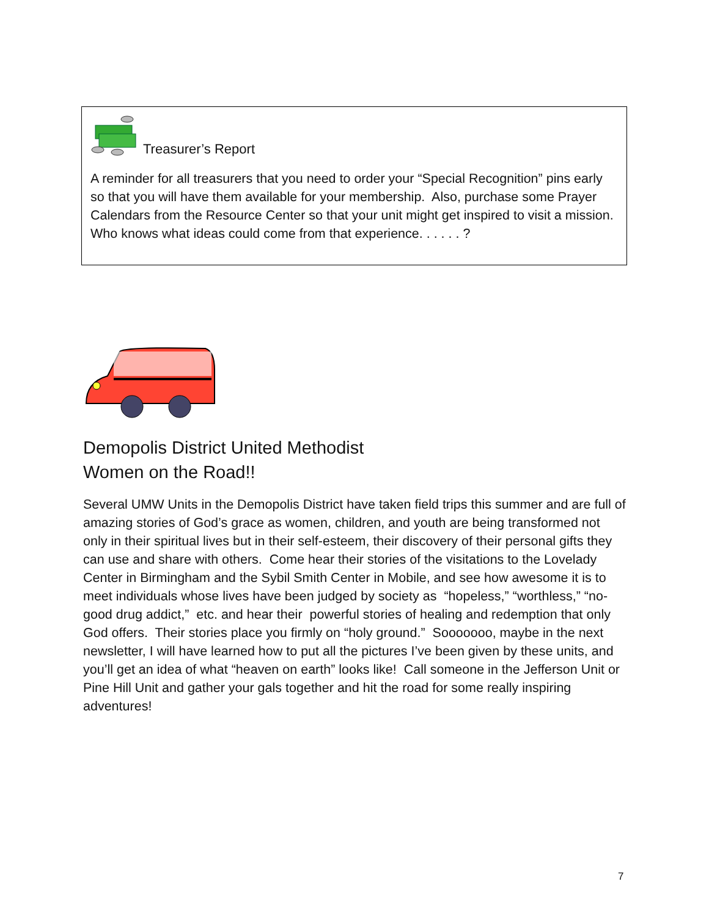Treasurer’s Report
A reminder for all treasurers that you need to order your “Special Recognition” pins early so that you will have them available for your membership. Also, purchase some Prayer Calendars from the Resource Center so that your unit might get inspired to visit a mission. Who knows what ideas could come from that experience. . . . . . ?
Demopolis District United Methodist
Women on the Road!!
Several UMW Units in the Demopolis District have taken field trips this summer and are full of amazing stories of God’s grace as women, children, and youth are being transformed not only in their spiritual lives but in their self-esteem, their discovery of their personal gifts they can use and share with others. Come hear their stories of the visitations to the Lovelady Center in Birmingham and the Sybil Smith Center in Mobile, and see how awesome it is to meet individuals whose lives have been judged by society as “hopeless,” “worthless,” “no-good drug addict,” etc. and hear their powerful stories of healing and redemption that only God offers. Their stories place you firmly on “holy ground.” Sooooooo, maybe in the next newsletter, I will have learned how to put all the pictures I’ve been given by these units, and you’ll get an idea of what “heaven on earth” looks like! Call someone in the Jefferson Unit or Pine Hill Unit and gather your gals together and hit the road for some really inspiring adventures!
7